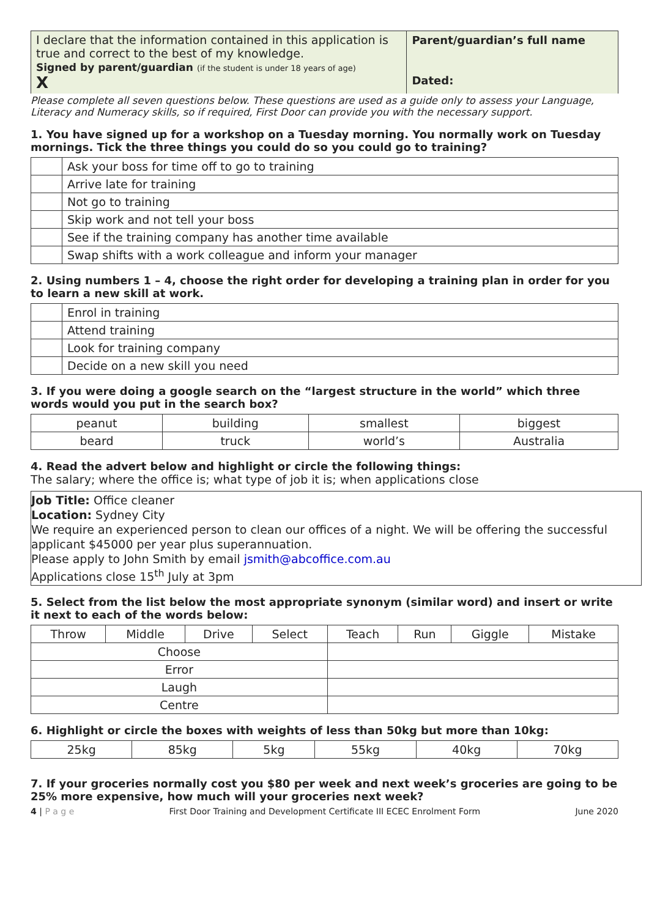| I declare that the information contained in this application is true and correct to the best of my knowledge. Signed by parent/guardian (if the student is under 18 years of age) X | Parent/guardian’s full name Dated: |
Please complete all seven questions below. These questions are used as a guide only to assess your Language, Literacy and Numeracy skills, so if required, First Door can provide you with the necessary support.
1. You have signed up for a workshop on a Tuesday morning. You normally work on Tuesday mornings. Tick the three things you could do so you could go to training?
| | Ask your boss for time off to go to training |
| | Arrive late for training |
| | Not go to training |
| | Skip work and not tell your boss |
| | See if the training company has another time available |
| | Swap shifts with a work colleague and inform your manager |
2. Using numbers 1 – 4, choose the right order for developing a training plan in order for you to learn a new skill at work.
| | Enrol in training |
| | Attend training |
| | Look for training company |
| | Decide on a new skill you need |
3. If you were doing a google search on the “largest structure in the world” which three words would you put in the search box?
| peanut | building | smallest | biggest |
| beard | truck | world’s | Australia |
4. Read the advert below and highlight or circle the following things:
The salary; where the office is; what type of job it is; when applications close
Job Title: Office cleaner
Location: Sydney City
We require an experienced person to clean our offices of a night. We will be offering the successful applicant $45000 per year plus superannuation.
Please apply to John Smith by email jsmith@abcoffice.com.au
Applications close 15<sup>th</sup> July at 3pm
5. Select from the list below the most appropriate synonym (similar word) and insert or write it next to each of the words below:
| Throw | Middle | Drive | Select | Teach | Run | Giggle | Mistake |
| Choose | | | | | | | |
| Error | | | | | | | |
| Laugh | | | | | | | |
| Centre | | | | | | | |
6. Highlight or circle the boxes with weights of less than 50kg but more than 10kg:
| 25kg | 85kg | 5kg | 55kg | 40kg | 70kg |
7. If your groceries normally cost you $80 per week and next week’s groceries are going to be 25% more expensive, how much will your groceries next week?
4 | P a g e First Door Training and Development Certificate III ECEC Enrolment Form June 2020